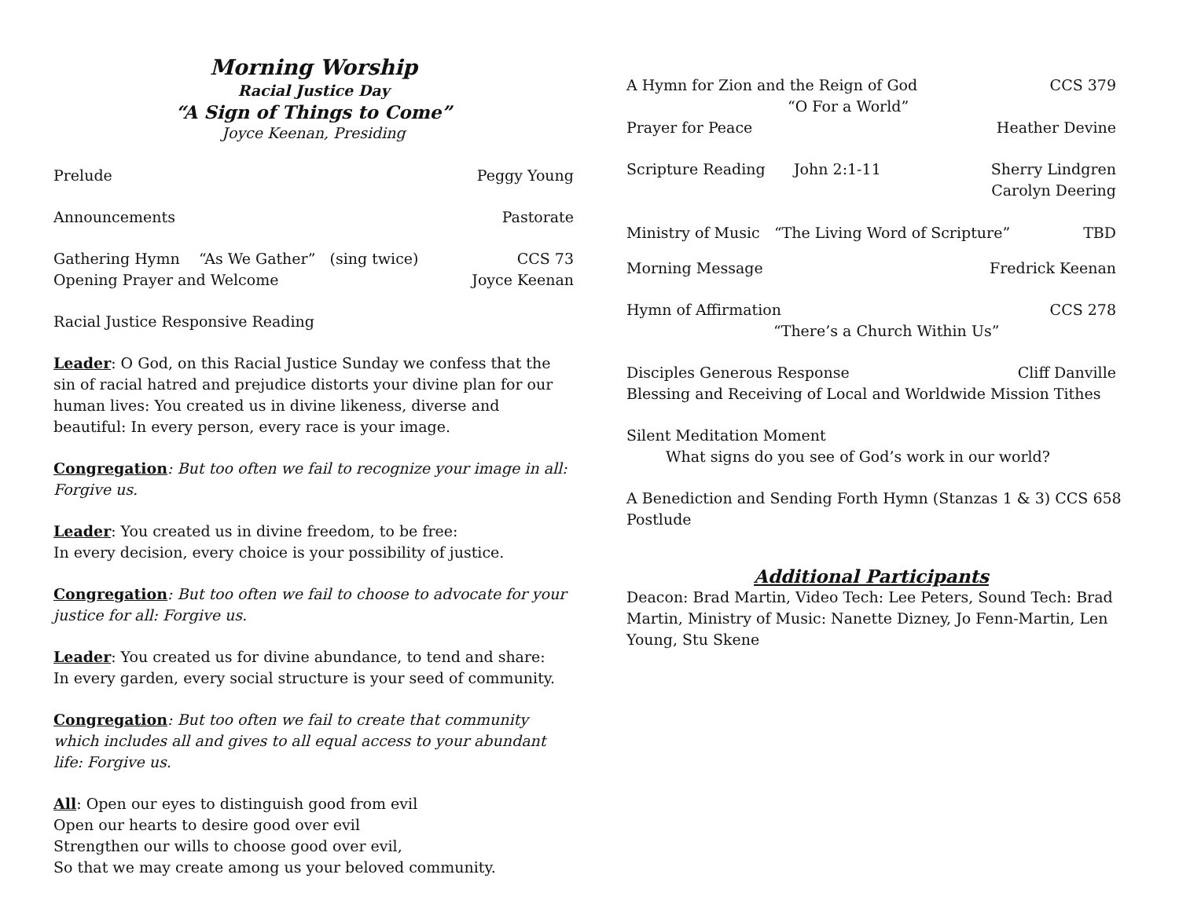Morning Worship
Racial Justice Day
“A Sign of Things to Come”
Joyce Keenan, Presiding
Prelude Peggy Young
Announcements Pastorate
Gathering Hymn “As We Gather” (sing twice) CCS 73
Opening Prayer and Welcome Joyce Keenan
Racial Justice Responsive Reading
Leader: O God, on this Racial Justice Sunday we confess that the sin of racial hatred and prejudice distorts your divine plan for our human lives: You created us in divine likeness, diverse and beautiful: In every person, every race is your image.
Congregation: But too often we fail to recognize your image in all: Forgive us.
Leader: You created us in divine freedom, to be free:
In every decision, every choice is your possibility of justice.
Congregation: But too often we fail to choose to advocate for your justice for all: Forgive us.
Leader: You created us for divine abundance, to tend and share:
In every garden, every social structure is your seed of community.
Congregation: But too often we fail to create that community which includes all and gives to all equal access to your abundant life: Forgive us.
All: Open our eyes to distinguish good from evil
Open our hearts to desire good over evil
Strengthen our wills to choose good over evil,
So that we may create among us your beloved community.
A Hymn for Zion and the Reign of God CCS 379
“O For a World”
Prayer for Peace Heather Devine
Scripture Reading John 2:1-11 Sherry Lindgren
Carolyn Deering
Ministry of Music “The Living Word of Scripture” TBD
Morning Message Fredrick Keenan
Hymn of Affirmation CCS 278
“There’s a Church Within Us”
Disciples Generous Response Cliff Danville
Blessing and Receiving of Local and Worldwide Mission Tithes
Silent Meditation Moment
What signs do you see of God’s work in our world?
A Benediction and Sending Forth Hymn (Stanzas 1 & 3) CCS 658
Postlude
Additional Participants
Deacon: Brad Martin, Video Tech: Lee Peters, Sound Tech: Brad Martin, Ministry of Music: Nanette Dizney, Jo Fenn-Martin, Len Young, Stu Skene